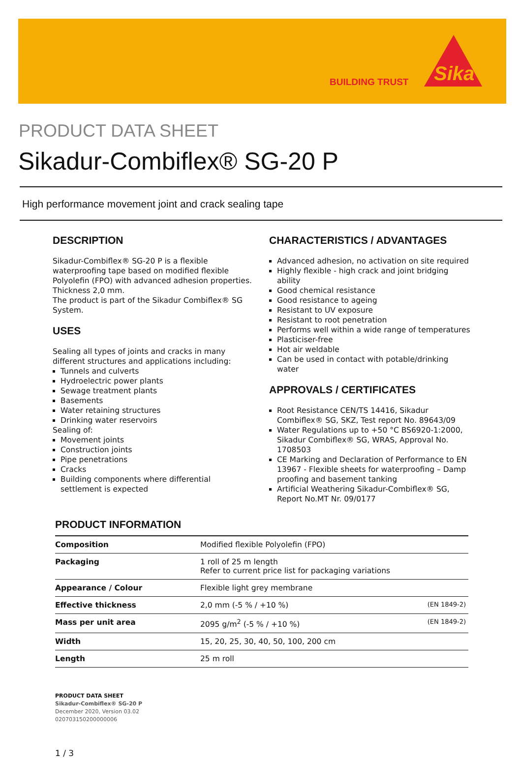BUILDING TRUST
Sika
PRODUCT DATA SHEET
Sikadur-Combiflex® SG-20 P
High performance movement joint and crack sealing tape
DESCRIPTION
Sikadur-Combiflex® SG-20 P is a flexible waterproofing tape based on modified flexible Polyolefin (FPO) with advanced adhesion properties. Thickness 2,0 mm.
The product is part of the Sikadur Combiflex® SG System.
USES
Sealing all types of joints and cracks in many different structures and applications including:
Tunnels and culverts
Hydroelectric power plants
Sewage treatment plants
Basements
Water retaining structures
Drinking water reservoirs
Sealing of:
Movement joints
Construction joints
Pipe penetrations
Cracks
Building components where differential settlement is expected
CHARACTERISTICS / ADVANTAGES
Advanced adhesion, no activation on site required
Highly flexible - high crack and joint bridging ability
Good chemical resistance
Good resistance to ageing
Resistant to UV exposure
Resistant to root penetration
Performs well within a wide range of temperatures
Plasticiser-free
Hot air weldable
Can be used in contact with potable/drinking water
APPROVALS / CERTIFICATES
Root Resistance CEN/TS 14416, Sikadur Combiflex® SG, SKZ, Test report No. 89643/09
Water Regulations up to +50 °C BS6920-1:2000, Sikadur Combiflex® SG, WRAS, Approval No. 1708503
CE Marking and Declaration of Performance to EN 13967 - Flexible sheets for waterproofing – Damp proofing and basement tanking
Artificial Weathering Sikadur-Combiflex® SG, Report No.MT Nr. 09/0177
PRODUCT INFORMATION
| Composition | Modified flexible Polyolefin (FPO) | |
| Packaging | 1 roll of 25 m length Refer to current price list for packaging variations | |
| Appearance / Colour | Flexible light grey membrane | |
| Effective thickness | 2,0 mm (-5 % / +10 %) | (EN 1849-2) |
| Mass per unit area | 2095 g/m<sup>2</sup> (-5 % / +10 %) | (EN 1849-2) |
| Width | 15, 20, 25, 30, 40, 50, 100, 200 cm | |
| Length | 25 m roll | |
PRODUCT DATA SHEET
Sikadur-Combiflex® SG-20 P
December 2020, Version 03.02
020703150200000006
1 / 3